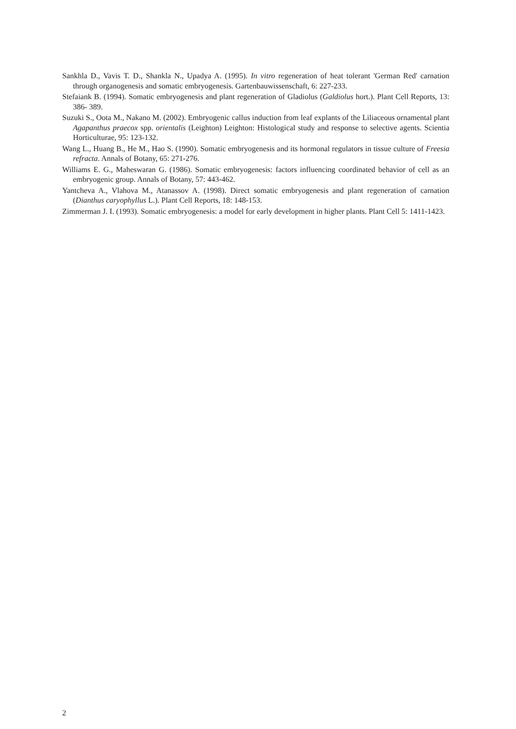Sankhla D., Vavis T. D., Shankla N., Upadya A. (1995). In vitro regeneration of heat tolerant 'German Red' carnation through organogenesis and somatic embryogenesis. Gartenbauwissenschaft, 6: 227-233.
Stefaiank B. (1994). Somatic embryogenesis and plant regeneration of Gladiolus (Galdiolus hort.). Plant Cell Reports, 13: 386- 389.
Suzuki S., Oota M., Nakano M. (2002). Embryogenic callus induction from leaf explants of the Liliaceous ornamental plant Agapanthus praecox spp. orientalis (Leighton) Leighton: Histological study and response to selective agents. Scientia Horticulturae, 95: 123-132.
Wang L., Huang B., He M., Hao S. (1990). Somatic embryogenesis and its hormonal regulators in tissue culture of Freesia refracta. Annals of Botany, 65: 271-276.
Williams E. G., Maheswaran G. (1986). Somatic embryogenesis: factors influencing coordinated behavior of cell as an embryogenic group. Annals of Botany, 57: 443-462.
Yantcheva A., Vlahova M., Atanassov A. (1998). Direct somatic embryogenesis and plant regeneration of carnation (Dianthus caryophyllus L.). Plant Cell Reports, 18: 148-153.
Zimmerman J. I. (1993). Somatic embryogenesis: a model for early development in higher plants. Plant Cell 5: 1411-1423.
2